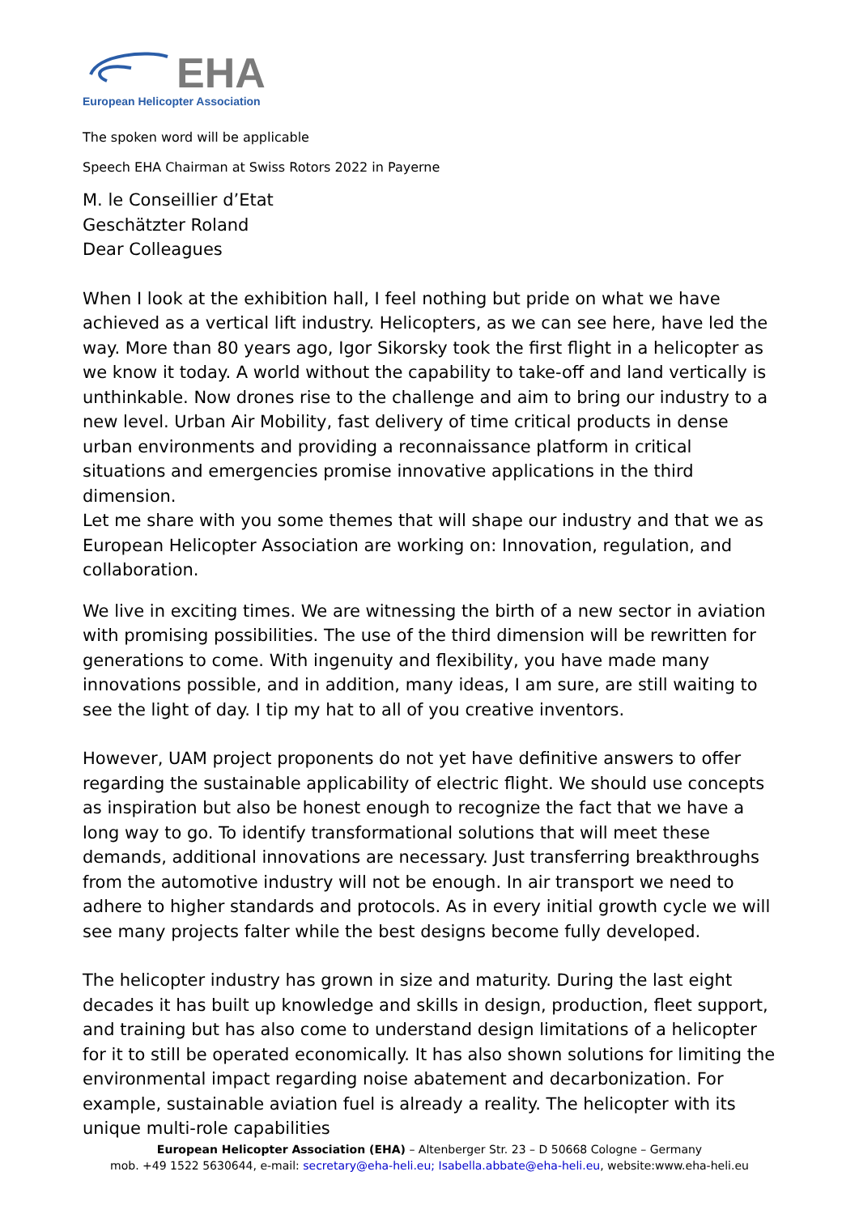EHA
European Helicopter Association
The spoken word will be applicable
Speech EHA Chairman at Swiss Rotors 2022 in Payerne
M. le Conseillier d’Etat
Geschätzter Roland
Dear Colleagues
When I look at the exhibition hall, I feel nothing but pride on what we have achieved as a vertical lift industry. Helicopters, as we can see here, have led the way. More than 80 years ago, Igor Sikorsky took the first flight in a helicopter as we know it today. A world without the capability to take-off and land vertically is unthinkable. Now drones rise to the challenge and aim to bring our industry to a new level. Urban Air Mobility, fast delivery of time critical products in dense urban environments and providing a reconnaissance platform in critical situations and emergencies promise innovative applications in the third dimension.
Let me share with you some themes that will shape our industry and that we as European Helicopter Association are working on: Innovation, regulation, and collaboration.
We live in exciting times. We are witnessing the birth of a new sector in aviation with promising possibilities. The use of the third dimension will be rewritten for generations to come. With ingenuity and flexibility, you have made many innovations possible, and in addition, many ideas, I am sure, are still waiting to see the light of day. I tip my hat to all of you creative inventors.
However, UAM project proponents do not yet have definitive answers to offer regarding the sustainable applicability of electric flight. We should use concepts as inspiration but also be honest enough to recognize the fact that we have a long way to go. To identify transformational solutions that will meet these demands, additional innovations are necessary. Just transferring breakthroughs from the automotive industry will not be enough. In air transport we need to adhere to higher standards and protocols. As in every initial growth cycle we will see many projects falter while the best designs become fully developed.
The helicopter industry has grown in size and maturity. During the last eight decades it has built up knowledge and skills in design, production, fleet support, and training but has also come to understand design limitations of a helicopter for it to still be operated economically. It has also shown solutions for limiting the environmental impact regarding noise abatement and decarbonization. For example, sustainable aviation fuel is already a reality. The helicopter with its unique multi-role capabilities
European Helicopter Association (EHA) – Altenberger Str. 23 – D 50668 Cologne – Germany
mob. +49 1522 5630644, e-mail: secretary@eha-heli.eu; Isabella.abbate@eha-heli.eu, website:www.eha-heli.eu